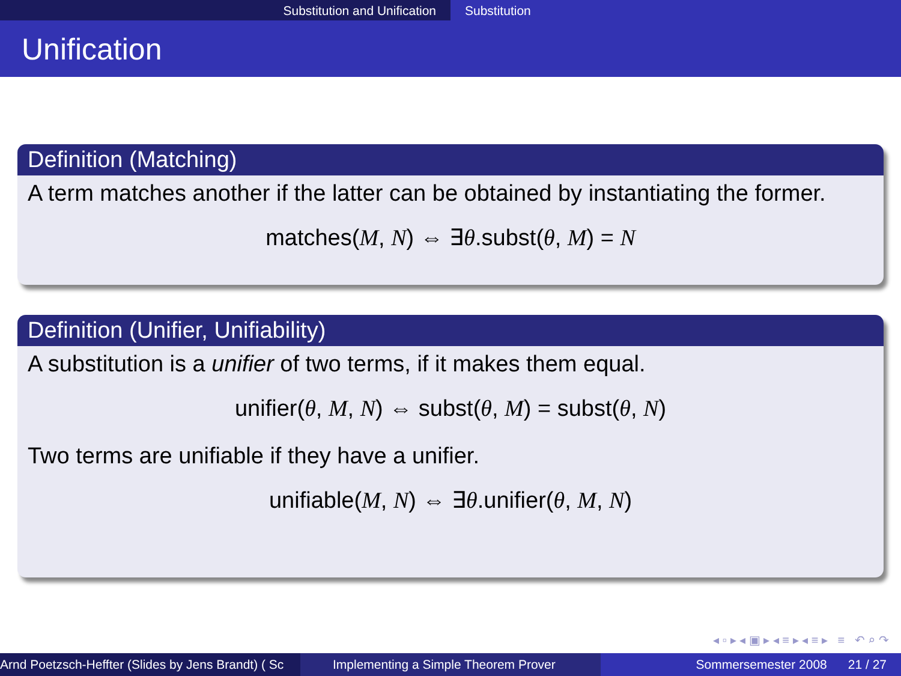Substitution and Unification Substitution
Unification
Definition (Matching)
A term matches another if the latter can be obtained by instantiating the former.
matches(M, N) ⇔ ∃θ.subst(θ, M) = N
Definition (Unifier, Unifiability)
A substitution is a unifier of two terms, if it makes them equal.
unifier(θ, M, N) ⇔ subst(θ, M) = subst(θ, N)
Two terms are unifiable if they have a unifier.
unifiable(M, N) ⇔ ∃θ.unifier(θ, M, N)
◂ ▫ ▸ ◂ ▣ ▸ ◂ ≡ ▸ ◂ ≡ ▸ ≡ ↶ ⌕ ↷
Arnd Poetzsch-Heffter (Slides by Jens Brandt) ( Sc Implementing a Simple Theorem Prover Sommersemester 2008 21 / 27